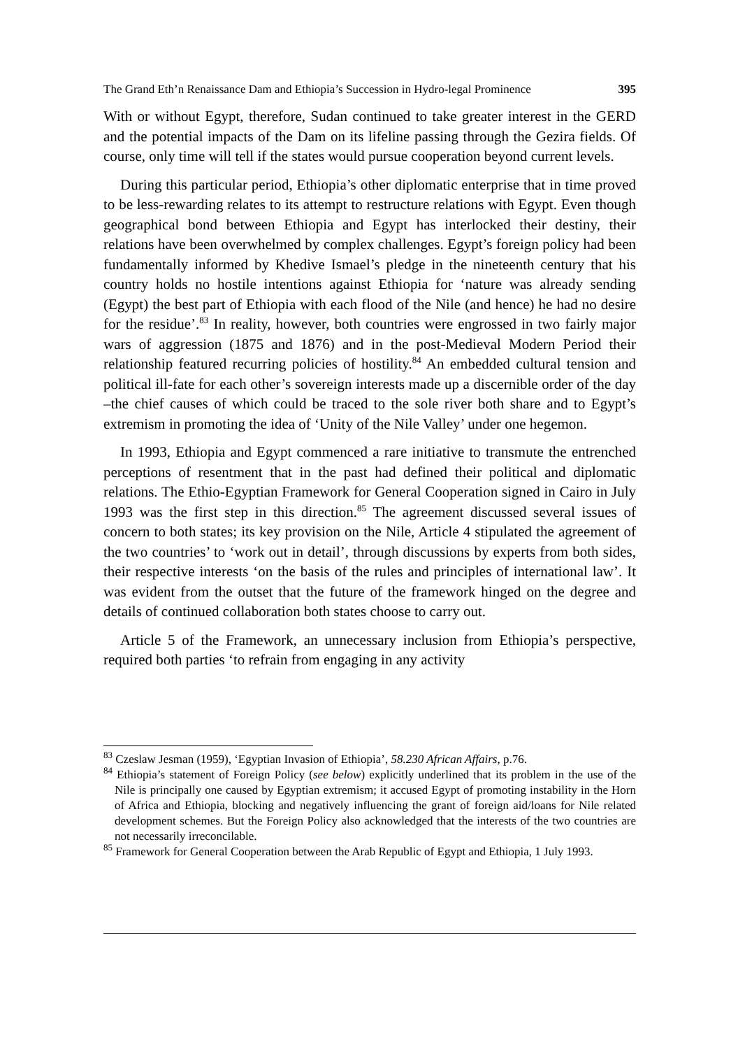The Grand Eth’n Renaissance Dam and Ethiopia’s Succession in Hydro-legal Prominence 395
With or without Egypt, therefore, Sudan continued to take greater interest in the GERD and the potential impacts of the Dam on its lifeline passing through the Gezira fields. Of course, only time will tell if the states would pursue cooperation beyond current levels.
During this particular period, Ethiopia’s other diplomatic enterprise that in time proved to be less-rewarding relates to its attempt to restructure relations with Egypt. Even though geographical bond between Ethiopia and Egypt has interlocked their destiny, their relations have been overwhelmed by complex challenges. Egypt’s foreign policy had been fundamentally informed by Khedive Ismael’s pledge in the nineteenth century that his country holds no hostile intentions against Ethiopia for ‘nature was already sending (Egypt) the best part of Ethiopia with each flood of the Nile (and hence) he had no desire for the residue’.<sup>83</sup> In reality, however, both countries were engrossed in two fairly major wars of aggression (1875 and 1876) and in the post-Medieval Modern Period their relationship featured recurring policies of hostility.<sup>84</sup> An embedded cultural tension and political ill-fate for each other’s sovereign interests made up a discernible order of the day –the chief causes of which could be traced to the sole river both share and to Egypt’s extremism in promoting the idea of ‘Unity of the Nile Valley’ under one hegemon.
In 1993, Ethiopia and Egypt commenced a rare initiative to transmute the entrenched perceptions of resentment that in the past had defined their political and diplomatic relations. The Ethio-Egyptian Framework for General Cooperation signed in Cairo in July 1993 was the first step in this direction.<sup>85</sup> The agreement discussed several issues of concern to both states; its key provision on the Nile, Article 4 stipulated the agreement of the two countries’ to ‘work out in detail’, through discussions by experts from both sides, their respective interests ‘on the basis of the rules and principles of international law’. It was evident from the outset that the future of the framework hinged on the degree and details of continued collaboration both states choose to carry out.
Article 5 of the Framework, an unnecessary inclusion from Ethiopia’s perspective, required both parties ‘to refrain from engaging in any activity
<sup>83</sup> Czeslaw Jesman (1959), ‘Egyptian Invasion of Ethiopia’, 58.230 African Affairs, p.76.
<sup>84</sup> Ethiopia’s statement of Foreign Policy (see below) explicitly underlined that its problem in the use of the Nile is principally one caused by Egyptian extremism; it accused Egypt of promoting instability in the Horn of Africa and Ethiopia, blocking and negatively influencing the grant of foreign aid/loans for Nile related development schemes. But the Foreign Policy also acknowledged that the interests of the two countries are not necessarily irreconcilable.
<sup>85</sup> Framework for General Cooperation between the Arab Republic of Egypt and Ethiopia, 1 July 1993.